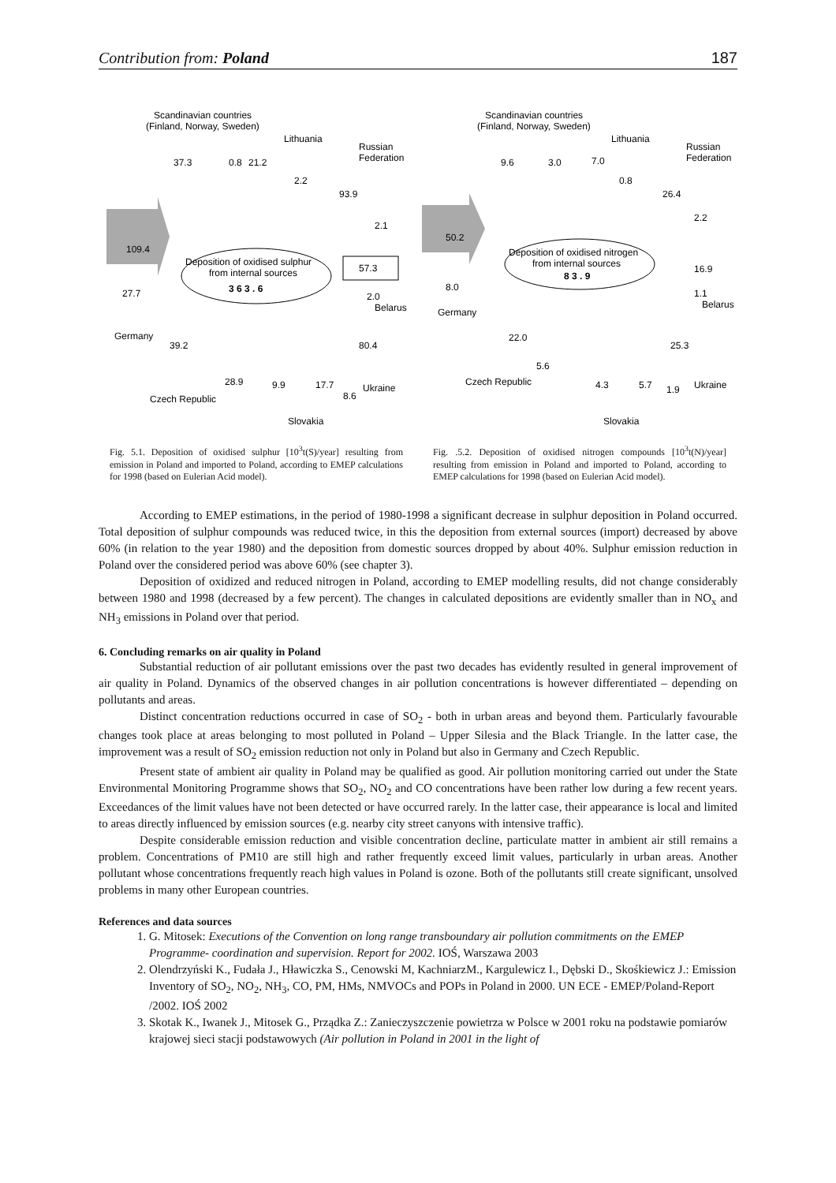Contribution from: Poland 187
Scandinavian countries
(Finland, Norway, Sweden)
Lithuania
Russian
Federation
37.3
0.8
21.2
2.2
93.9
2.1
109.4
Deposition of oxidised sulphur
from internal sources
3 6 3 . 6
57.3
27.7
2.0
Belarus
Germany
39.2
80.4
28.9
9.9
17.7
8.6
Ukraine
Czech Republic
Slovakia
Fig. 5.1. Deposition of oxidised sulphur [10<sup>3</sup>t(S)/year] resulting from emission in Poland and imported to Poland, according to EMEP calculations for 1998 (based on Eulerian Acid model).
Scandinavian countries
(Finland, Norway, Sweden)
Lithuania
Russian
Federation
9.6
3.0
7.0
0.8
26.4
2.2
50.2
Deposition of oxidised nitrogen
from internal sources
8 3 . 9
16.9
8.0
1.1
Belarus
Germany
22.0
25.3
5.6
Czech Republic
4.3
5.7
1.9
Ukraine
Slovakia
Fig. .5.2. Deposition of oxidised nitrogen compounds [10<sup>3</sup>t(N)/year] resulting from emission in Poland and imported to Poland, according to EMEP calculations for 1998 (based on Eulerian Acid model).
According to EMEP estimations, in the period of 1980-1998 a significant decrease in sulphur deposition in Poland occurred. Total deposition of sulphur compounds was reduced twice, in this the deposition from external sources (import) decreased by above 60% (in relation to the year 1980) and the deposition from domestic sources dropped by about 40%. Sulphur emission reduction in Poland over the considered period was above 60% (see chapter 3).
Deposition of oxidized and reduced nitrogen in Poland, according to EMEP modelling results, did not change considerably between 1980 and 1998 (decreased by a few percent). The changes in calculated depositions are evidently smaller than in NO<sub>x</sub> and NH<sub>3</sub> emissions in Poland over that period.
6. Concluding remarks on air quality in Poland
Substantial reduction of air pollutant emissions over the past two decades has evidently resulted in general improvement of air quality in Poland. Dynamics of the observed changes in air pollution concentrations is however differentiated – depending on pollutants and areas.
Distinct concentration reductions occurred in case of SO<sub>2</sub> - both in urban areas and beyond them. Particularly favourable changes took place at areas belonging to most polluted in Poland – Upper Silesia and the Black Triangle. In the latter case, the improvement was a result of SO<sub>2</sub> emission reduction not only in Poland but also in Germany and Czech Republic.
Present state of ambient air quality in Poland may be qualified as good. Air pollution monitoring carried out under the State Environmental Monitoring Programme shows that SO<sub>2</sub>, NO<sub>2</sub> and CO concentrations have been rather low during a few recent years. Exceedances of the limit values have not been detected or have occurred rarely. In the latter case, their appearance is local and limited to areas directly influenced by emission sources (e.g. nearby city street canyons with intensive traffic).
Despite considerable emission reduction and visible concentration decline, particulate matter in ambient air still remains a problem. Concentrations of PM10 are still high and rather frequently exceed limit values, particularly in urban areas. Another pollutant whose concentrations frequently reach high values in Poland is ozone. Both of the pollutants still create significant, unsolved problems in many other European countries.
References and data sources
1. G. Mitosek: Executions of the Convention on long range transboundary air pollution commitments on the EMEP Programme- coordination and supervision. Report for 2002. IOŚ, Warszawa 2003
2. Olendrzyński K., Fudała J., Hławiczka S., Cenowski M, KachniarzM., Kargulewicz I., Dębski D., Skośkiewicz J.: Emission Inventory of SO<sub>2</sub>, NO<sub>2</sub>, NH<sub>3</sub>, CO, PM, HMs, NMVOCs and POPs in Poland in 2000. UN ECE - EMEP/Poland-Report /2002. IOŚ 2002
3. Skotak K., Iwanek J., Mitosek G., Prządka Z.: Zanieczyszczenie powietrza w Polsce w 2001 roku na podstawie pomiarów krajowej sieci stacji podstawowych (Air pollution in Poland in 2001 in the light of